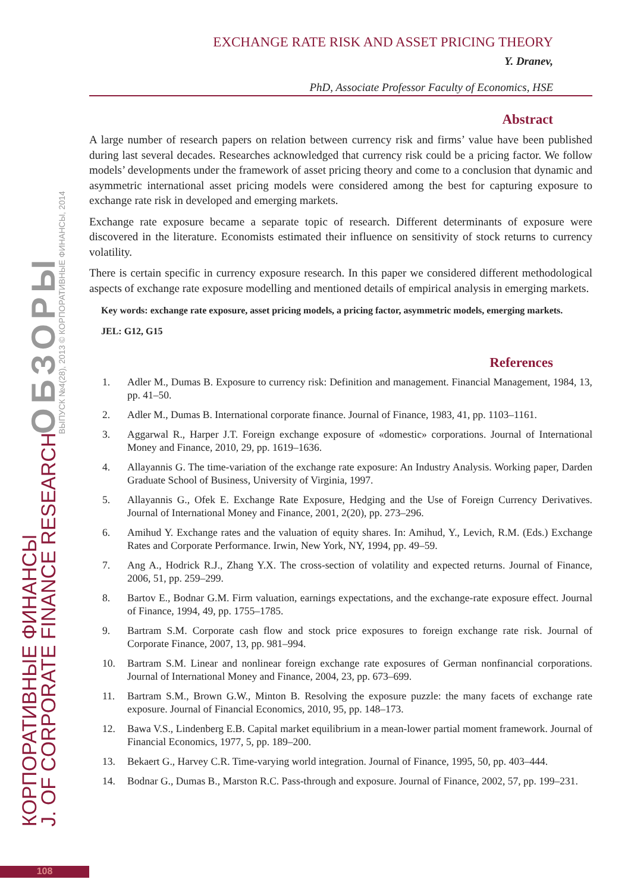КОРПОРАТИВНЫЕ ФИНАНСЫ J. OF CORPORATE FINANCE RESEARCH
ОБЗОРЫ ВЫПУСК №4(28), 2013 © КОРПОРАТИВНЫЕ ФИНАНСЫ, 2014
EXCHANGE RATE RISK AND ASSET PRICING THEORY
Y. Dranev,
PhD, Associate Professor Faculty of Economics, HSE
Abstract
A large number of research papers on relation between currency risk and firms’ value have been published during last several decades. Researches acknowledged that currency risk could be a pricing factor. We follow models’ developments under the framework of asset pricing theory and come to a conclusion that dynamic and asymmetric international asset pricing models were considered among the best for capturing exposure to exchange rate risk in developed and emerging markets.
Exchange rate exposure became a separate topic of research. Different determinants of exposure were discovered in the literature. Economists estimated their influence on sensitivity of stock returns to currency volatility.
There is certain specific in currency exposure research. In this paper we considered different methodological aspects of exchange rate exposure modelling and mentioned details of empirical analysis in emerging markets.
Key words: exchange rate exposure, asset pricing models, a pricing factor, asymmetric models, emerging markets.
JEL: G12, G15
References
1. Adler M., Dumas B. Exposure to currency risk: Definition and management. Financial Management, 1984, 13, pp. 41–50.
2. Adler M., Dumas B. International corporate finance. Journal of Finance, 1983, 41, pp. 1103–1161.
3. Aggarwal R., Harper J.T. Foreign exchange exposure of «domestic» corporations. Journal of International Money and Finance, 2010, 29, pp. 1619–1636.
4. Allayannis G. The time-variation of the exchange rate exposure: An Industry Analysis. Working paper, Darden Graduate School of Business, University of Virginia, 1997.
5. Allayannis G., Ofek E. Exchange Rate Exposure, Hedging and the Use of Foreign Currency Derivatives. Journal of International Money and Finance, 2001, 2(20), pp. 273–296.
6. Amihud Y. Exchange rates and the valuation of equity shares. In: Amihud, Y., Levich, R.M. (Eds.) Exchange Rates and Corporate Performance. Irwin, New York, NY, 1994, pp. 49–59.
7. Ang A., Hodrick R.J., Zhang Y.X. The cross-section of volatility and expected returns. Journal of Finance, 2006, 51, pp. 259–299.
8. Bartov E., Bodnar G.M. Firm valuation, earnings expectations, and the exchange-rate exposure effect. Journal of Finance, 1994, 49, pp. 1755–1785.
9. Bartram S.M. Corporate cash flow and stock price exposures to foreign exchange rate risk. Journal of Corporate Finance, 2007, 13, pp. 981–994.
10. Bartram S.M. Linear and nonlinear foreign exchange rate exposures of German nonfinancial corporations. Journal of International Money and Finance, 2004, 23, pp. 673–699.
11. Bartram S.M., Brown G.W., Minton B. Resolving the exposure puzzle: the many facets of exchange rate exposure. Journal of Financial Economics, 2010, 95, pp. 148–173.
12. Bawa V.S., Lindenberg E.B. Capital market equilibrium in a mean-lower partial moment framework. Journal of Financial Economics, 1977, 5, pp. 189–200.
13. Bekaert G., Harvey C.R. Time-varying world integration. Journal of Finance, 1995, 50, pp. 403–444.
14. Bodnar G., Dumas B., Marston R.C. Pass-through and exposure. Journal of Finance, 2002, 57, pp. 199–231.
108